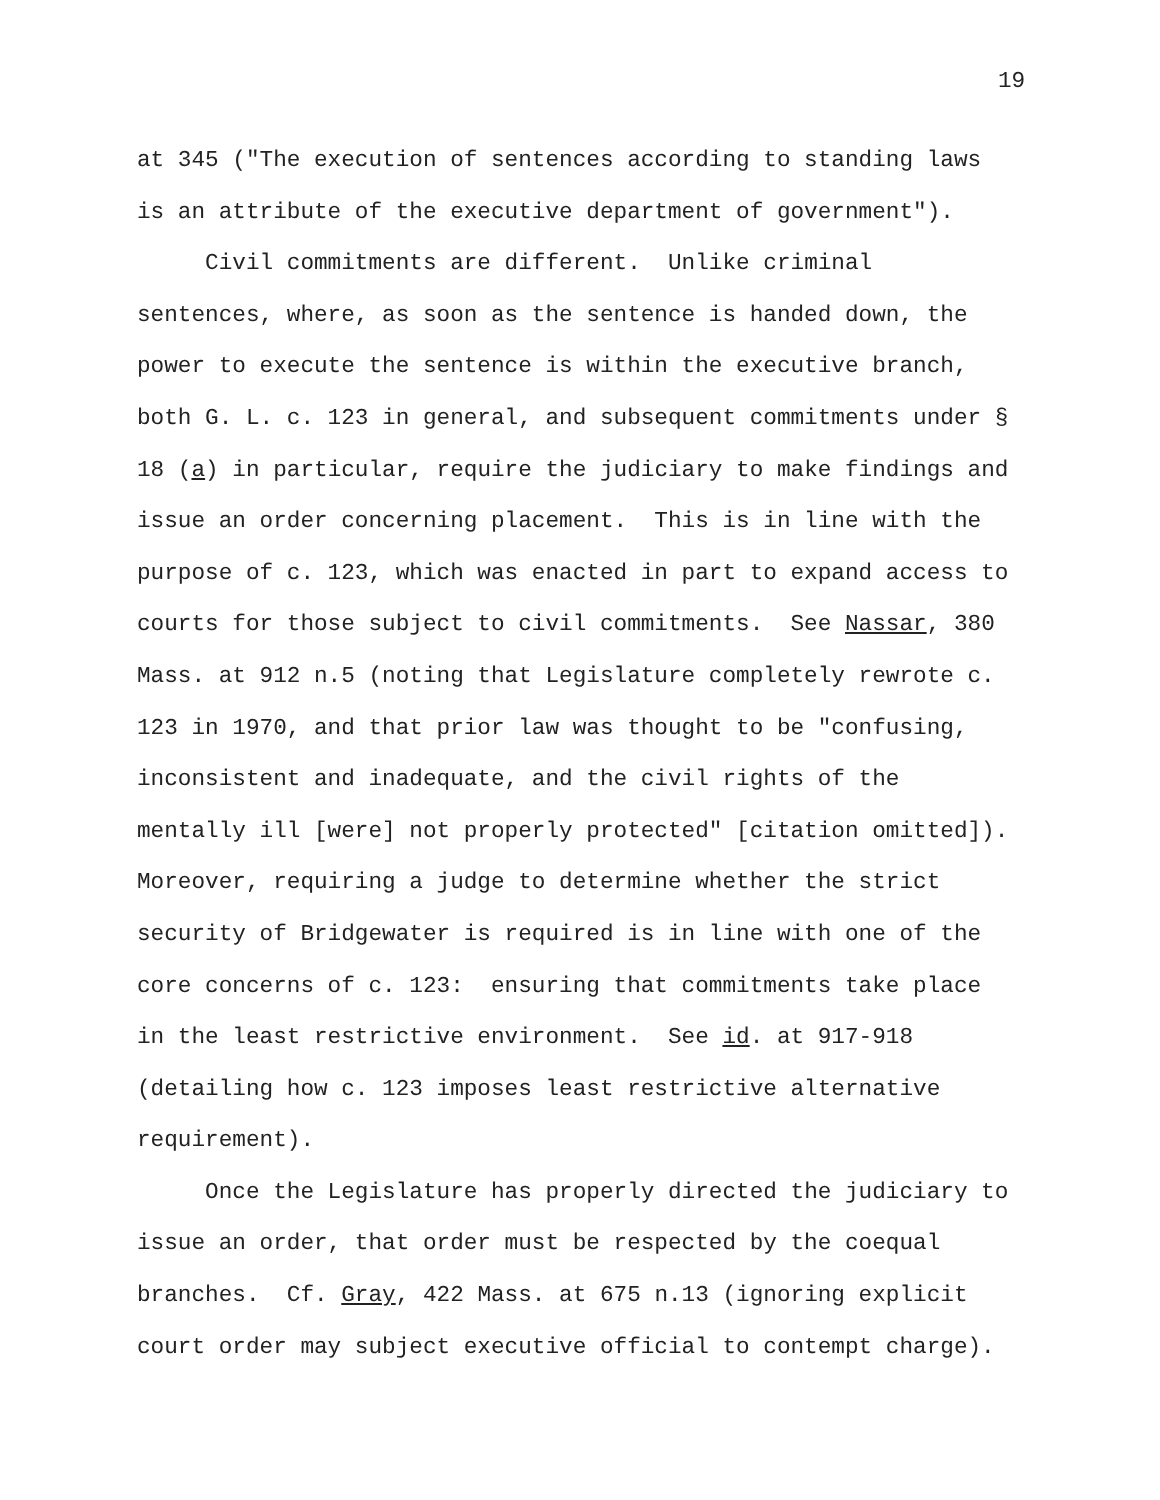19
at 345 ("The execution of sentences according to standing laws is an attribute of the executive department of government").
Civil commitments are different. Unlike criminal sentences, where, as soon as the sentence is handed down, the power to execute the sentence is within the executive branch, both G. L. c. 123 in general, and subsequent commitments under § 18 (a) in particular, require the judiciary to make findings and issue an order concerning placement. This is in line with the purpose of c. 123, which was enacted in part to expand access to courts for those subject to civil commitments. See Nassar, 380 Mass. at 912 n.5 (noting that Legislature completely rewrote c. 123 in 1970, and that prior law was thought to be "confusing, inconsistent and inadequate, and the civil rights of the mentally ill [were] not properly protected" [citation omitted]). Moreover, requiring a judge to determine whether the strict security of Bridgewater is required is in line with one of the core concerns of c. 123: ensuring that commitments take place in the least restrictive environment. See id. at 917-918 (detailing how c. 123 imposes least restrictive alternative requirement).
Once the Legislature has properly directed the judiciary to issue an order, that order must be respected by the coequal branches. Cf. Gray, 422 Mass. at 675 n.13 (ignoring explicit court order may subject executive official to contempt charge).